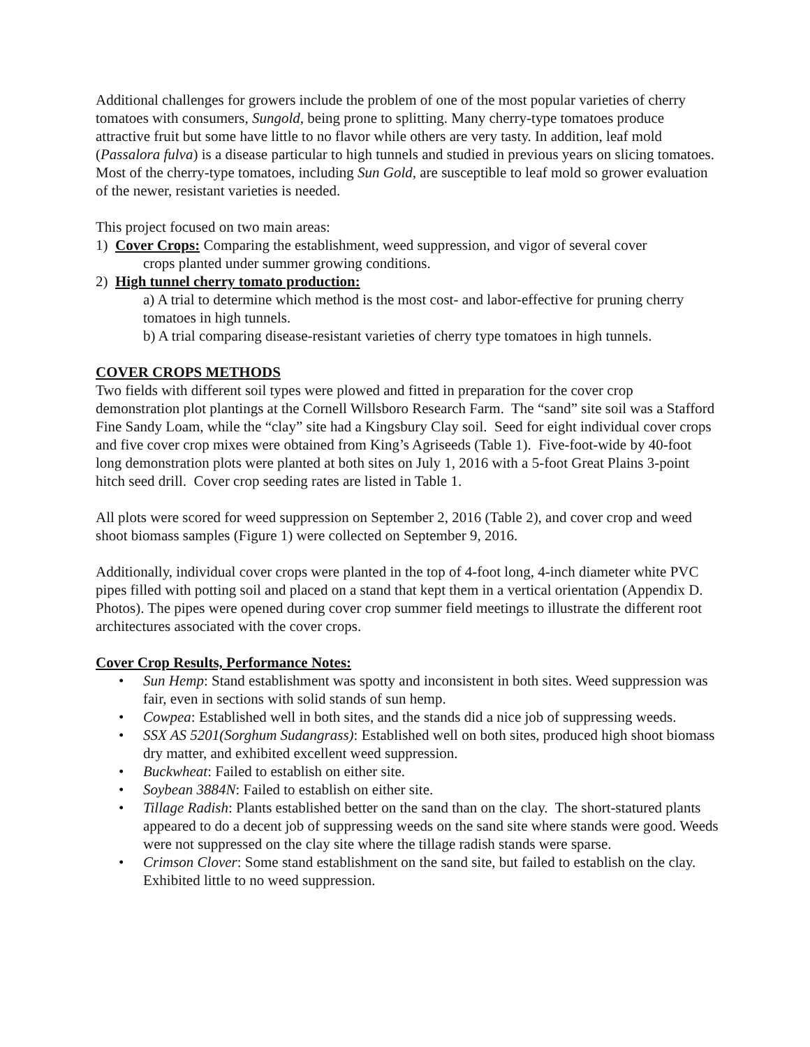Additional challenges for growers include the problem of one of the most popular varieties of cherry tomatoes with consumers, Sungold, being prone to splitting. Many cherry-type tomatoes produce attractive fruit but some have little to no flavor while others are very tasty. In addition, leaf mold (Passalora fulva) is a disease particular to high tunnels and studied in previous years on slicing tomatoes. Most of the cherry-type tomatoes, including Sun Gold, are susceptible to leaf mold so grower evaluation of the newer, resistant varieties is needed.
This project focused on two main areas:
1) Cover Crops: Comparing the establishment, weed suppression, and vigor of several cover
crops planted under summer growing conditions.
2) High tunnel cherry tomato production:
a) A trial to determine which method is the most cost- and labor-effective for pruning cherry tomatoes in high tunnels.
b) A trial comparing disease-resistant varieties of cherry type tomatoes in high tunnels.
COVER CROPS METHODS
Two fields with different soil types were plowed and fitted in preparation for the cover crop demonstration plot plantings at the Cornell Willsboro Research Farm. The “sand” site soil was a Stafford Fine Sandy Loam, while the “clay” site had a Kingsbury Clay soil. Seed for eight individual cover crops and five cover crop mixes were obtained from King’s Agriseeds (Table 1). Five-foot-wide by 40-foot long demonstration plots were planted at both sites on July 1, 2016 with a 5-foot Great Plains 3-point hitch seed drill. Cover crop seeding rates are listed in Table 1.
All plots were scored for weed suppression on September 2, 2016 (Table 2), and cover crop and weed shoot biomass samples (Figure 1) were collected on September 9, 2016.
Additionally, individual cover crops were planted in the top of 4-foot long, 4-inch diameter white PVC pipes filled with potting soil and placed on a stand that kept them in a vertical orientation (Appendix D. Photos). The pipes were opened during cover crop summer field meetings to illustrate the different root architectures associated with the cover crops.
Cover Crop Results, Performance Notes:
• Sun Hemp: Stand establishment was spotty and inconsistent in both sites. Weed suppression was fair, even in sections with solid stands of sun hemp.
• Cowpea: Established well in both sites, and the stands did a nice job of suppressing weeds.
• SSX AS 5201(Sorghum Sudangrass): Established well on both sites, produced high shoot biomass dry matter, and exhibited excellent weed suppression.
• Buckwheat: Failed to establish on either site.
• Soybean 3884N: Failed to establish on either site.
• Tillage Radish: Plants established better on the sand than on the clay. The short-statured plants appeared to do a decent job of suppressing weeds on the sand site where stands were good. Weeds were not suppressed on the clay site where the tillage radish stands were sparse.
• Crimson Clover: Some stand establishment on the sand site, but failed to establish on the clay. Exhibited little to no weed suppression.